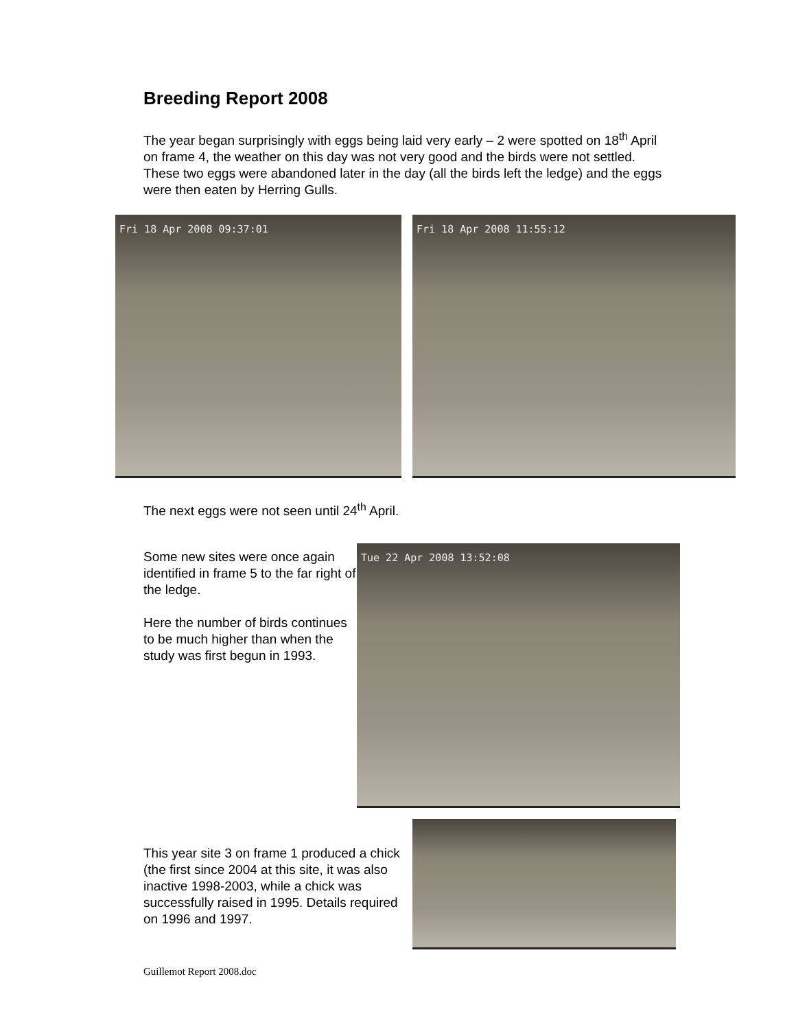Breeding Report 2008
The year began surprisingly with eggs being laid very early – 2 were spotted on 18<sup>th</sup> April on frame 4, the weather on this day was not very good and the birds were not settled. These two eggs were abandoned later in the day (all the birds left the ledge) and the eggs were then eaten by Herring Gulls.
Fri 18 Apr 2008 09:37:01 Fri 18 Apr 2008 11:55:12
The next eggs were not seen until 24<sup>th</sup> April.
Some new sites were once again identified in frame 5 to the far right of the ledge.
Here the number of birds continues to be much higher than when the study was first begun in 1993.
Tue 22 Apr 2008 13:52:08
This year site 3 on frame 1 produced a chick (the first since 2004 at this site, it was also inactive 1998-2003, while a chick was successfully raised in 1995. Details required on 1996 and 1997.
Guillemot Report 2008.doc